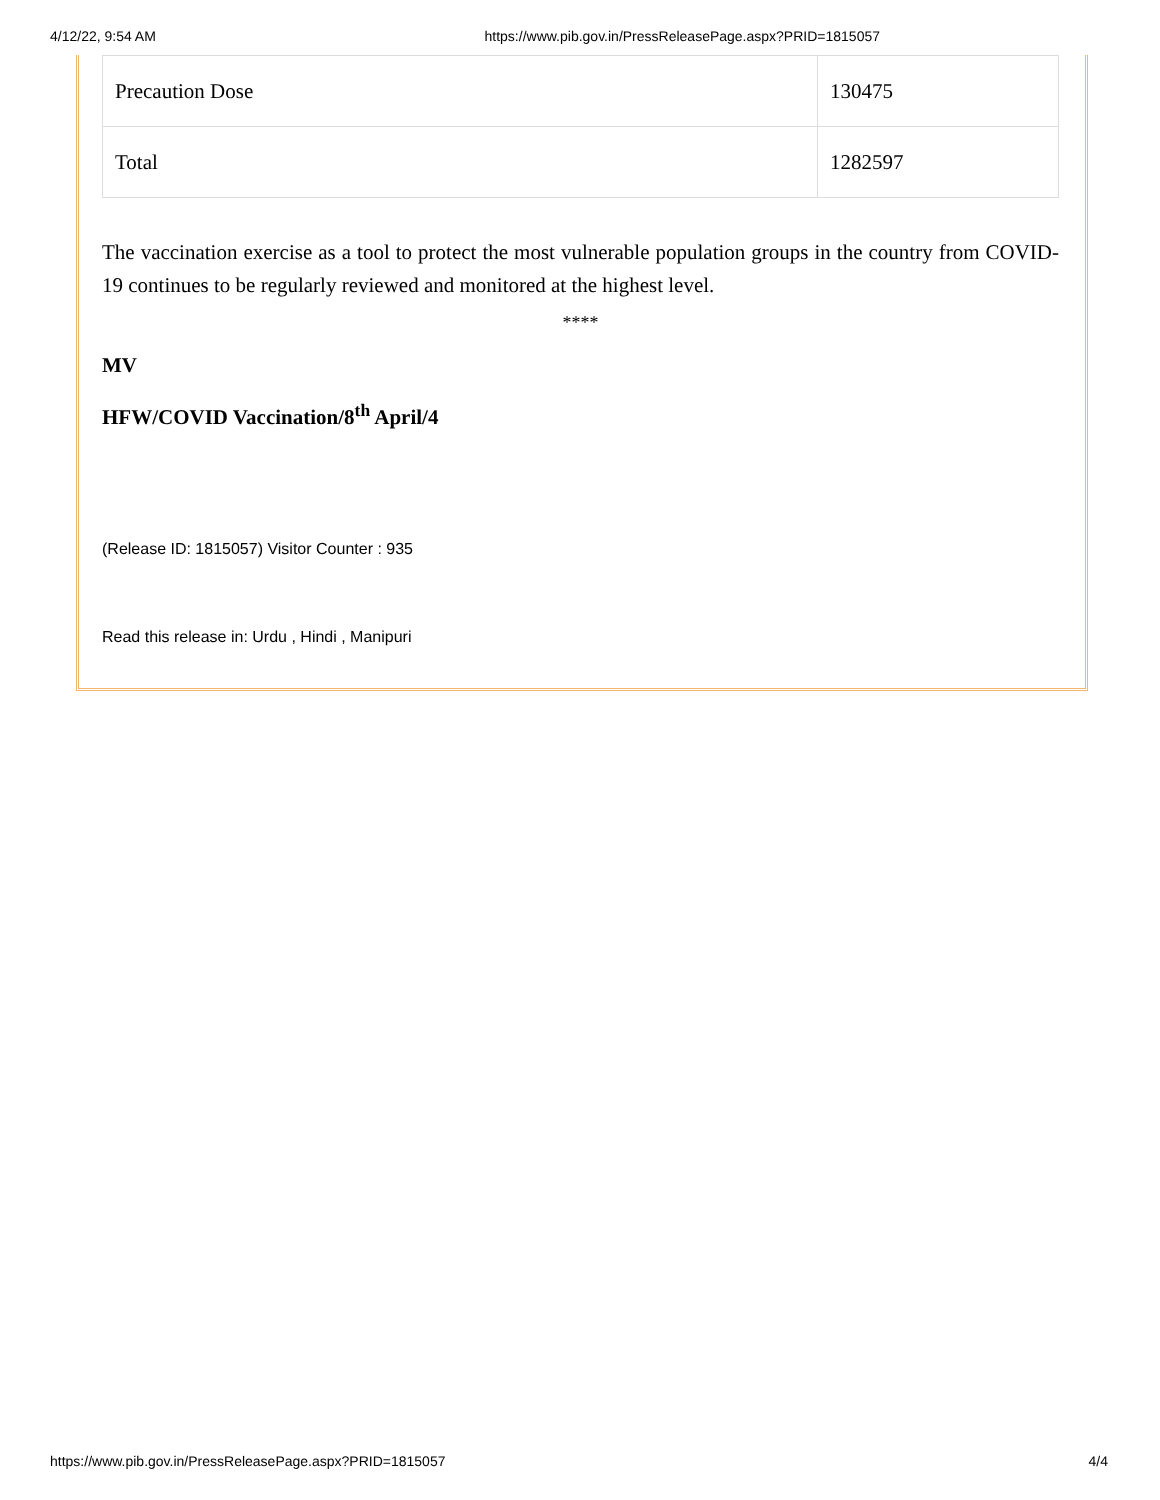4/12/22, 9:54 AM https://www.pib.gov.in/PressReleasePage.aspx?PRID=1815057
| Precaution Dose | 130475 |
| Total | 1282597 |
The vaccination exercise as a tool to protect the most vulnerable population groups in the country from COVID-19 continues to be regularly reviewed and monitored at the highest level.
****
MV
HFW/COVID Vaccination/8<sup>th</sup> April/4
(Release ID: 1815057) Visitor Counter : 935
Read this release in: Urdu , Hindi , Manipuri
https://www.pib.gov.in/PressReleasePage.aspx?PRID=1815057 4/4